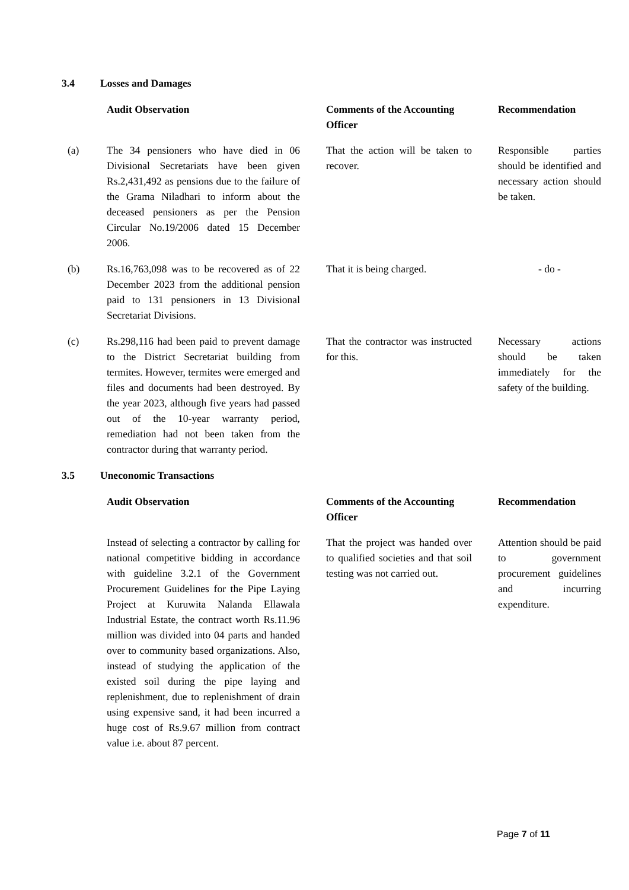3.4 Losses and Damages
| | Audit Observation | Comments of the Accounting Officer | Recommendation |
| --- | --- | --- | --- |
| (a) | The 34 pensioners who have died in 06 Divisional Secretariats have been given Rs.2,431,492 as pensions due to the failure of the Grama Niladhari to inform about the deceased pensioners as per the Pension Circular No.19/2006 dated 15 December 2006. | That the action will be taken to recover. | Responsible parties should be identified and necessary action should be taken. |
| (b) | Rs.16,763,098 was to be recovered as of 22 December 2023 from the additional pension paid to 131 pensioners in 13 Divisional Secretariat Divisions. | That it is being charged. | - do - |
| (c) | Rs.298,116 had been paid to prevent damage to the District Secretariat building from termites. However, termites were emerged and files and documents had been destroyed. By the year 2023, although five years had passed out of the 10-year warranty period, remediation had not been taken from the contractor during that warranty period. | That the contractor was instructed for this. | Necessary actions should be taken immediately for the safety of the building. |
3.5 Uneconomic Transactions
| | Audit Observation | Comments of the Accounting Officer | Recommendation |
| --- | --- | --- | --- |
| | Instead of selecting a contractor by calling for national competitive bidding in accordance with guideline 3.2.1 of the Government Procurement Guidelines for the Pipe Laying Project at Kuruwita Nalanda Ellawala Industrial Estate, the contract worth Rs.11.96 million was divided into 04 parts and handed over to community based organizations. Also, instead of studying the application of the existed soil during the pipe laying and replenishment, due to replenishment of drain using expensive sand, it had been incurred a huge cost of Rs.9.67 million from contract value i.e. about 87 percent. | That the project was handed over to qualified societies and that soil testing was not carried out. | Attention should be paid to government procurement guidelines and incurring expenditure. |
Page 7 of 11